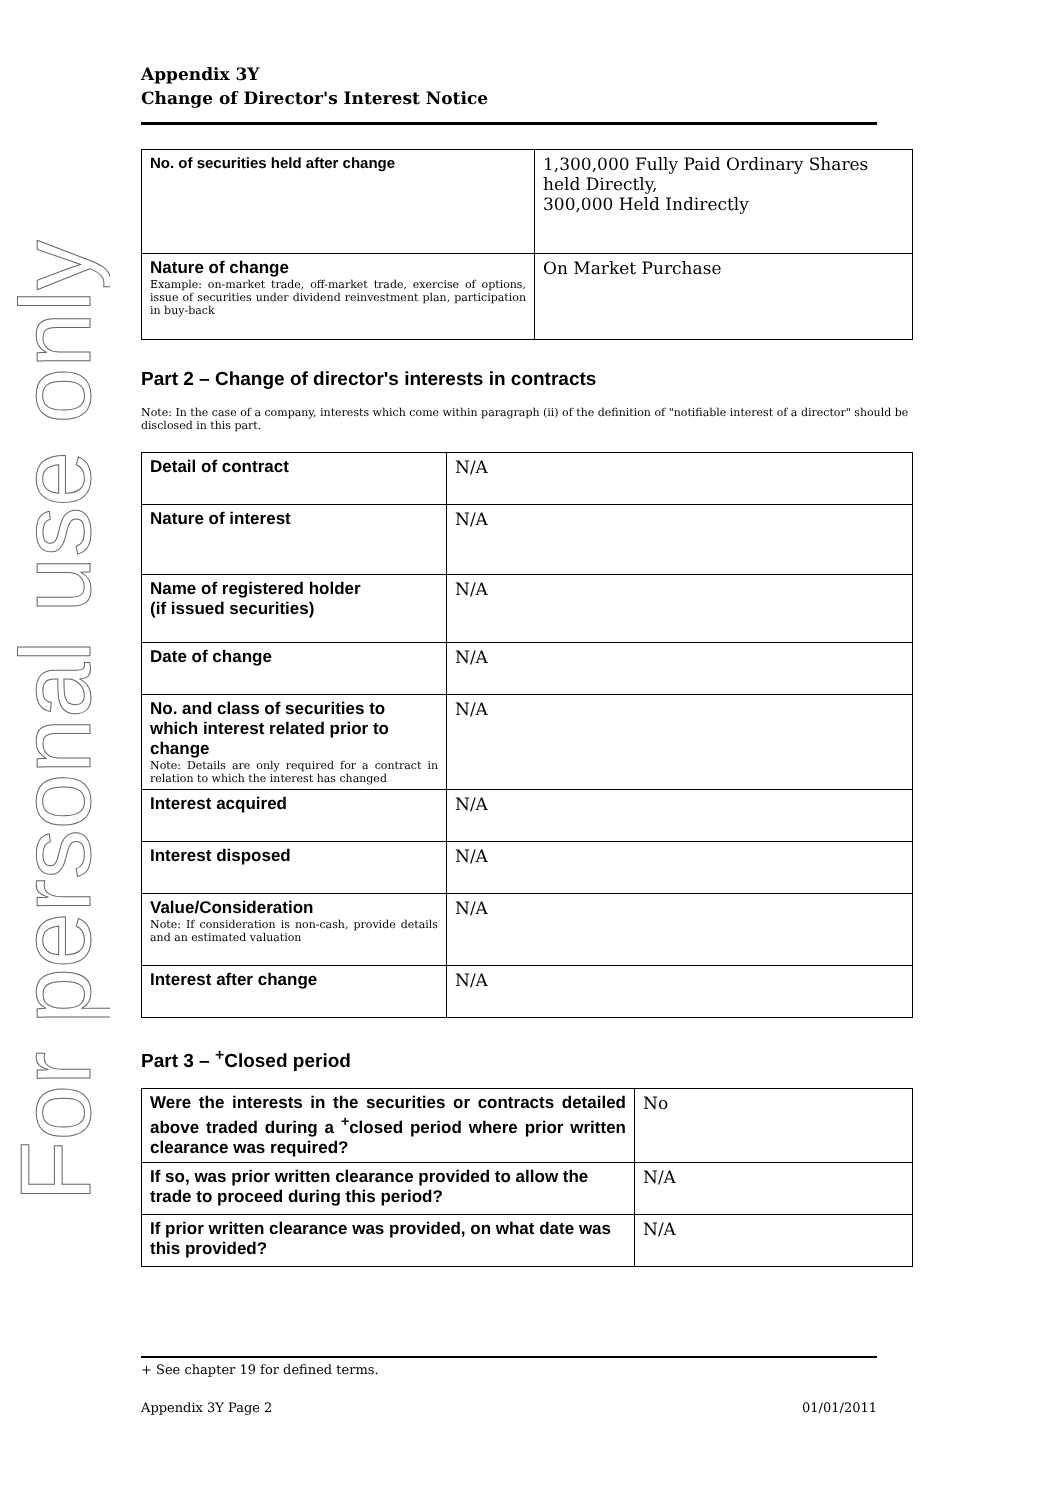For personal use only
Appendix 3Y
Change of Director's Interest Notice
| No. of securities held after change | 1,300,000 Fully Paid Ordinary Shares held Directly, 300,000 Held Indirectly |
| Nature of change Example: on-market trade, off-market trade, exercise of options, issue of securities under dividend reinvestment plan, participation in buy-back | On Market Purchase |
Part 2 – Change of director's interests in contracts
Note: In the case of a company, interests which come within paragraph (ii) of the definition of "notifiable interest of a director" should be disclosed in this part.
| Detail of contract | N/A |
| Nature of interest | N/A |
| Name of registered holder (if issued securities) | N/A |
| Date of change | N/A |
| No. and class of securities to which interest related prior to change Note: Details are only required for a contract in relation to which the interest has changed | N/A |
| Interest acquired | N/A |
| Interest disposed | N/A |
| Value/Consideration Note: If consideration is non-cash, provide details and an estimated valuation | N/A |
| Interest after change | N/A |
Part 3 – <sup>+</sup>Closed period
| Were the interests in the securities or contracts detailed above traded during a <sup>+</sup>closed period where prior written clearance was required? | No |
| If so, was prior written clearance provided to allow the trade to proceed during this period? | N/A |
| If prior written clearance was provided, on what date was this provided? | N/A |
+ See chapter 19 for defined terms.
Appendix 3Y Page 2 01/01/2011